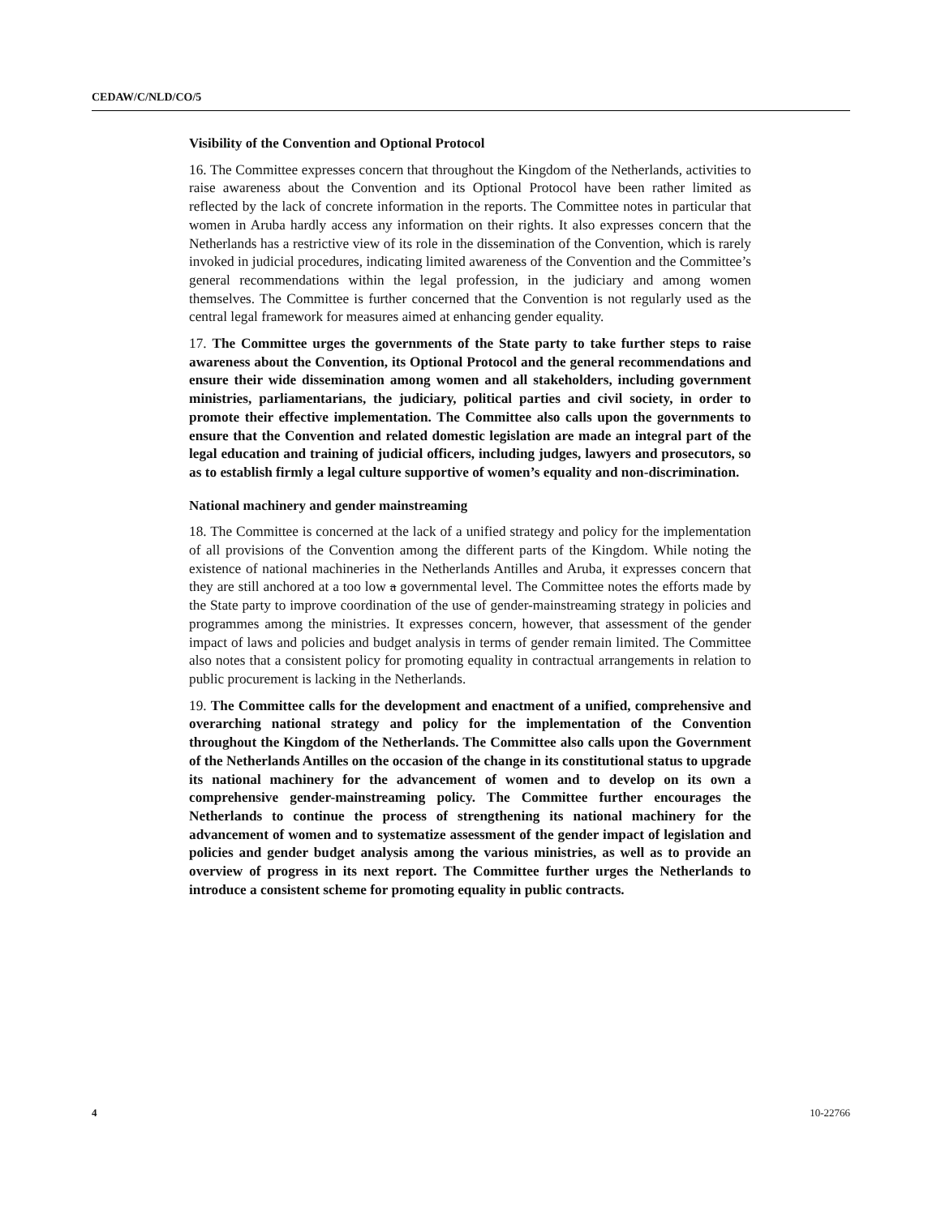CEDAW/C/NLD/CO/5
Visibility of the Convention and Optional Protocol
16. The Committee expresses concern that throughout the Kingdom of the Netherlands, activities to raise awareness about the Convention and its Optional Protocol have been rather limited as reflected by the lack of concrete information in the reports. The Committee notes in particular that women in Aruba hardly access any information on their rights. It also expresses concern that the Netherlands has a restrictive view of its role in the dissemination of the Convention, which is rarely invoked in judicial procedures, indicating limited awareness of the Convention and the Committee’s general recommendations within the legal profession, in the judiciary and among women themselves. The Committee is further concerned that the Convention is not regularly used as the central legal framework for measures aimed at enhancing gender equality.
17. The Committee urges the governments of the State party to take further steps to raise awareness about the Convention, its Optional Protocol and the general recommendations and ensure their wide dissemination among women and all stakeholders, including government ministries, parliamentarians, the judiciary, political parties and civil society, in order to promote their effective implementation. The Committee also calls upon the governments to ensure that the Convention and related domestic legislation are made an integral part of the legal education and training of judicial officers, including judges, lawyers and prosecutors, so as to establish firmly a legal culture supportive of women’s equality and non-discrimination.
National machinery and gender mainstreaming
18. The Committee is concerned at the lack of a unified strategy and policy for the implementation of all provisions of the Convention among the different parts of the Kingdom. While noting the existence of national machineries in the Netherlands Antilles and Aruba, it expresses concern that they are still anchored at a too low a governmental level. The Committee notes the efforts made by the State party to improve coordination of the use of gender-mainstreaming strategy in policies and programmes among the ministries. It expresses concern, however, that assessment of the gender impact of laws and policies and budget analysis in terms of gender remain limited. The Committee also notes that a consistent policy for promoting equality in contractual arrangements in relation to public procurement is lacking in the Netherlands.
19. The Committee calls for the development and enactment of a unified, comprehensive and overarching national strategy and policy for the implementation of the Convention throughout the Kingdom of the Netherlands. The Committee also calls upon the Government of the Netherlands Antilles on the occasion of the change in its constitutional status to upgrade its national machinery for the advancement of women and to develop on its own a comprehensive gender-mainstreaming policy. The Committee further encourages the Netherlands to continue the process of strengthening its national machinery for the advancement of women and to systematize assessment of the gender impact of legislation and policies and gender budget analysis among the various ministries, as well as to provide an overview of progress in its next report. The Committee further urges the Netherlands to introduce a consistent scheme for promoting equality in public contracts.
4 10-22766